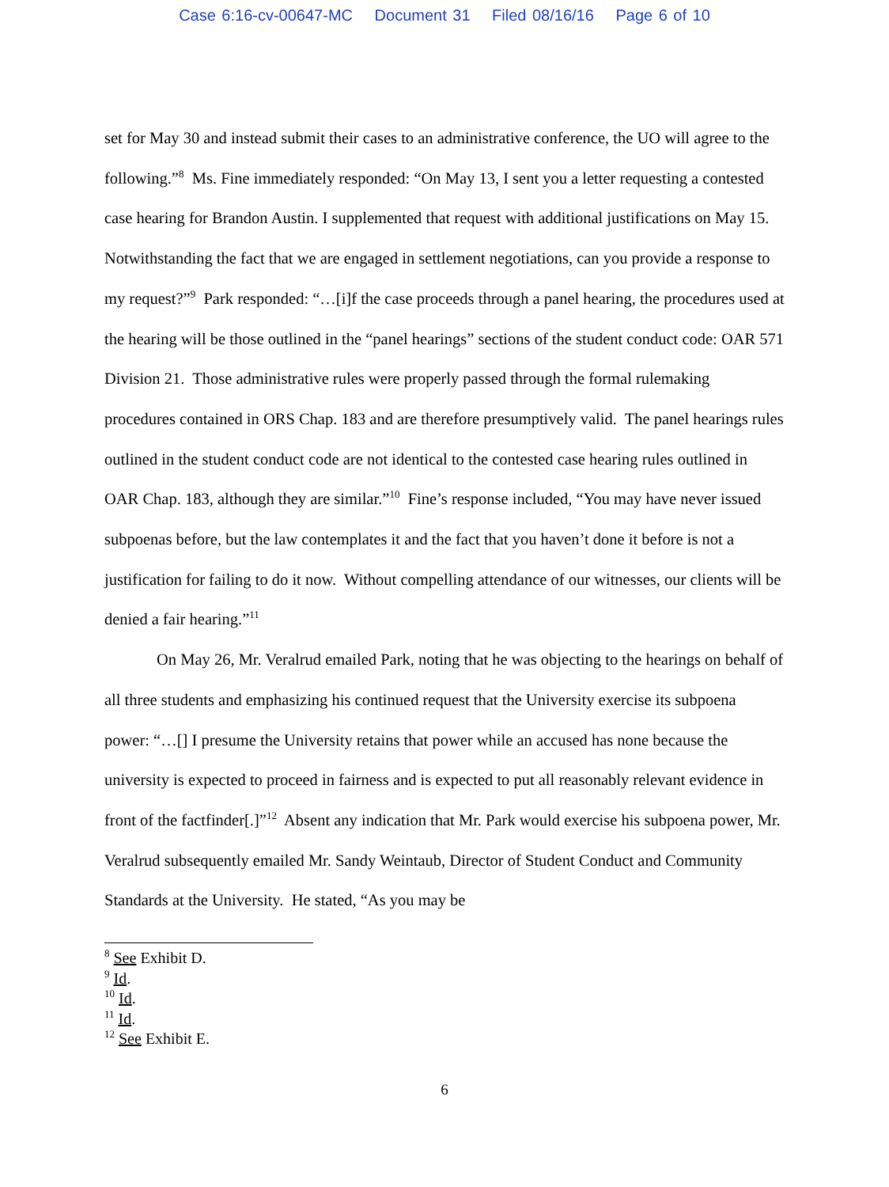Case 6:16-cv-00647-MC Document 31 Filed 08/16/16 Page 6 of 10
set for May 30 and instead submit their cases to an administrative conference, the UO will agree to the following.”<sup>8</sup> Ms. Fine immediately responded: “On May 13, I sent you a letter requesting a contested case hearing for Brandon Austin. I supplemented that request with additional justifications on May 15. Notwithstanding the fact that we are engaged in settlement negotiations, can you provide a response to my request?”<sup>9</sup> Park responded: “…[i]f the case proceeds through a panel hearing, the procedures used at the hearing will be those outlined in the “panel hearings” sections of the student conduct code: OAR 571 Division 21. Those administrative rules were properly passed through the formal rulemaking procedures contained in ORS Chap. 183 and are therefore presumptively valid. The panel hearings rules outlined in the student conduct code are not identical to the contested case hearing rules outlined in OAR Chap. 183, although they are similar.”<sup>10</sup> Fine’s response included, “You may have never issued subpoenas before, but the law contemplates it and the fact that you haven’t done it before is not a justification for failing to do it now. Without compelling attendance of our witnesses, our clients will be denied a fair hearing.”<sup>11</sup>
On May 26, Mr. Veralrud emailed Park, noting that he was objecting to the hearings on behalf of all three students and emphasizing his continued request that the University exercise its subpoena power: “…[] I presume the University retains that power while an accused has none because the university is expected to proceed in fairness and is expected to put all reasonably relevant evidence in front of the factfinder[.]”<sup>12</sup> Absent any indication that Mr. Park would exercise his subpoena power, Mr. Veralrud subsequently emailed Mr. Sandy Weintaub, Director of Student Conduct and Community Standards at the University. He stated, “As you may be
<sup>8</sup> See Exhibit D.
<sup>9</sup> Id.
<sup>10</sup> Id.
<sup>11</sup> Id.
<sup>12</sup> See Exhibit E.
6